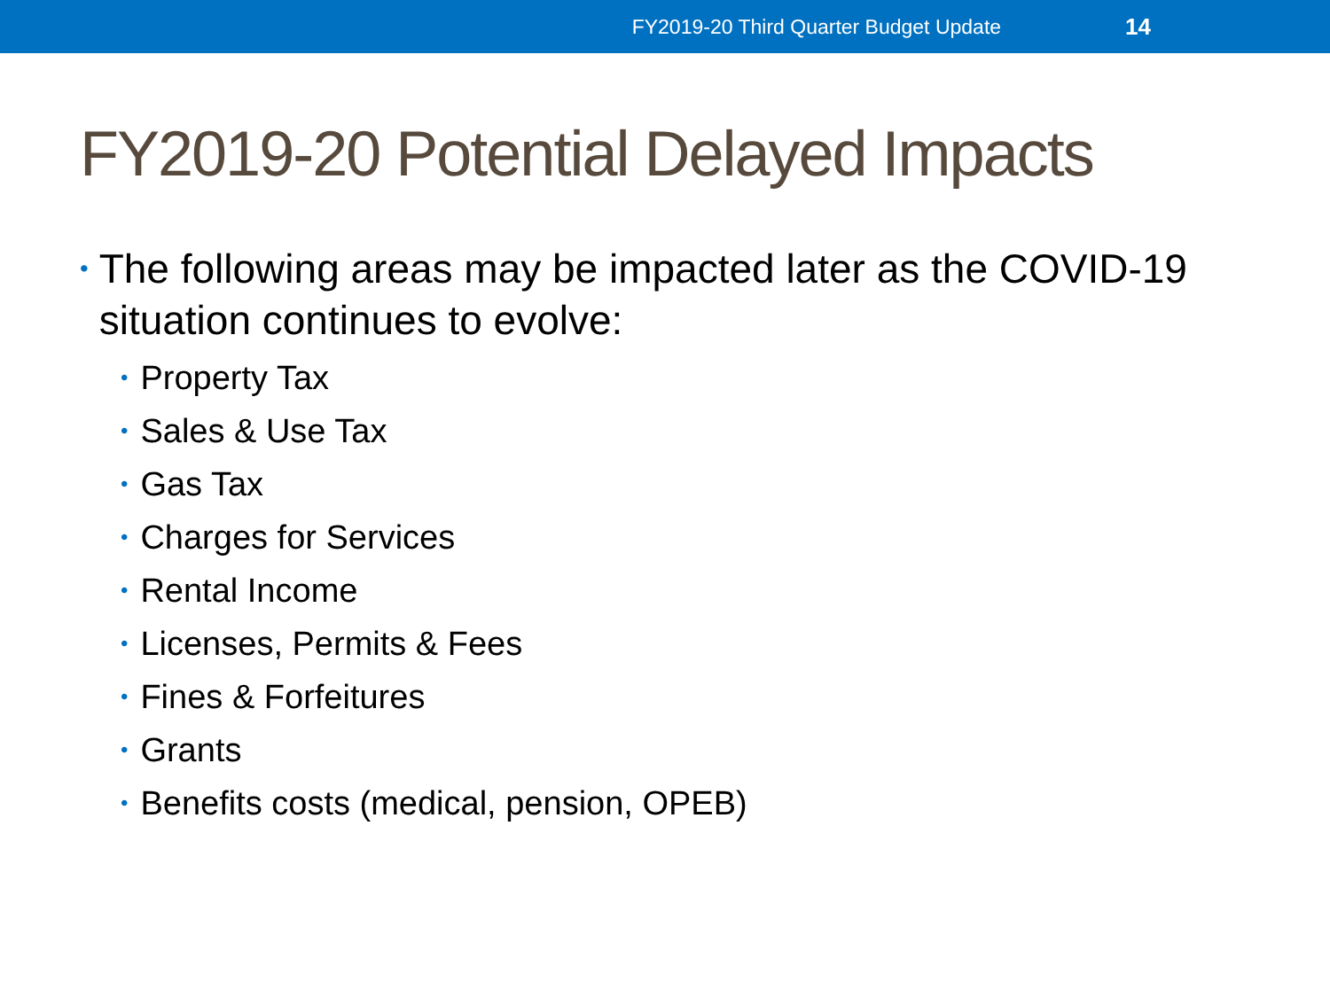FY2019-20 Third Quarter Budget Update 14
FY2019-20 Potential Delayed Impacts
• The following areas may be impacted later as the COVID-19 situation continues to evolve:
• Property Tax
• Sales & Use Tax
• Gas Tax
• Charges for Services
• Rental Income
• Licenses, Permits & Fees
• Fines & Forfeitures
• Grants
• Benefits costs (medical, pension, OPEB)